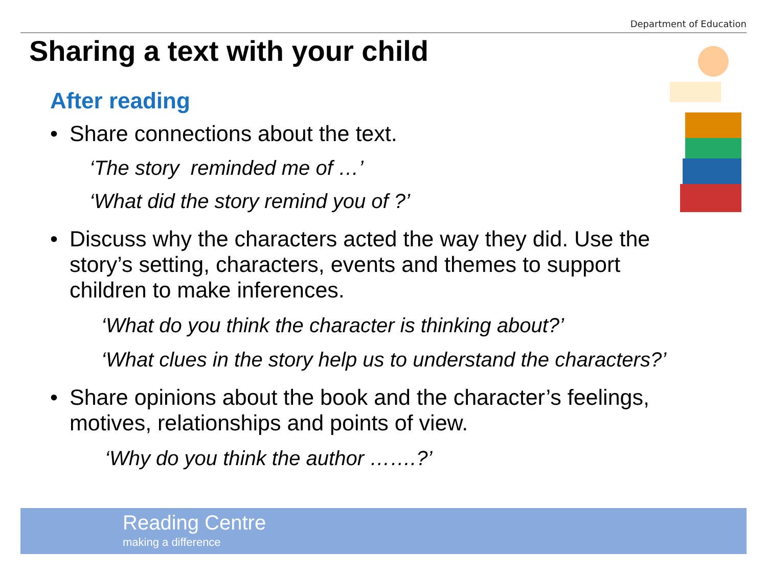Department of Education
Sharing a text with your child
After reading
• Share connections about the text.
‘The story reminded me of …’
‘What did the story remind you of ?’
• Discuss why the characters acted the way they did. Use the story’s setting, characters, events and themes to support children to make inferences.
‘What do you think the character is thinking about?’
‘What clues in the story help us to understand the characters?’
• Share opinions about the book and the character’s feelings, motives, relationships and points of view.
‘Why do you think the author …….?’
Reading Centre
making a difference